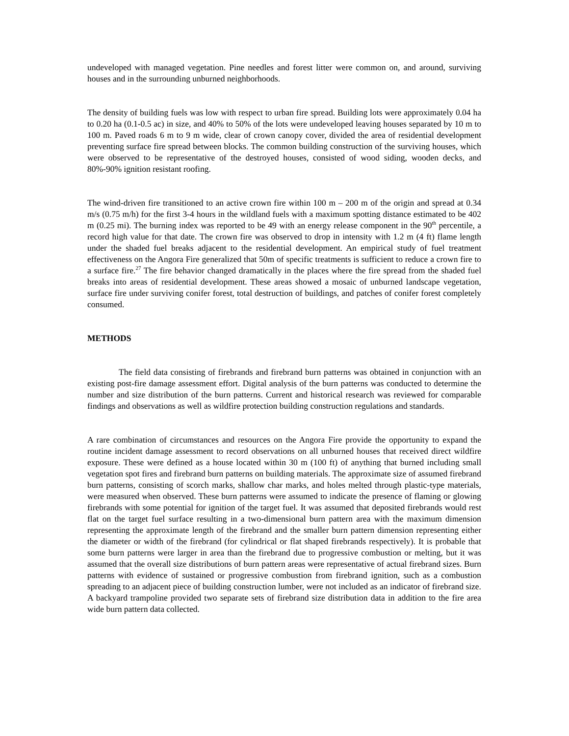undeveloped with managed vegetation. Pine needles and forest litter were common on, and around, surviving houses and in the surrounding unburned neighborhoods.
The density of building fuels was low with respect to urban fire spread. Building lots were approximately 0.04 ha to 0.20 ha (0.1-0.5 ac) in size, and 40% to 50% of the lots were undeveloped leaving houses separated by 10 m to 100 m. Paved roads 6 m to 9 m wide, clear of crown canopy cover, divided the area of residential development preventing surface fire spread between blocks. The common building construction of the surviving houses, which were observed to be representative of the destroyed houses, consisted of wood siding, wooden decks, and 80%-90% ignition resistant roofing.
The wind-driven fire transitioned to an active crown fire within 100 m – 200 m of the origin and spread at 0.34 m/s (0.75 m/h) for the first 3-4 hours in the wildland fuels with a maximum spotting distance estimated to be 402 m (0.25 mi). The burning index was reported to be 49 with an energy release component in the 90<sup>th</sup> percentile, a record high value for that date. The crown fire was observed to drop in intensity with 1.2 m (4 ft) flame length under the shaded fuel breaks adjacent to the residential development. An empirical study of fuel treatment effectiveness on the Angora Fire generalized that 50m of specific treatments is sufficient to reduce a crown fire to a surface fire.<sup>27</sup> The fire behavior changed dramatically in the places where the fire spread from the shaded fuel breaks into areas of residential development. These areas showed a mosaic of unburned landscape vegetation, surface fire under surviving conifer forest, total destruction of buildings, and patches of conifer forest completely consumed.
METHODS
The field data consisting of firebrands and firebrand burn patterns was obtained in conjunction with an existing post-fire damage assessment effort. Digital analysis of the burn patterns was conducted to determine the number and size distribution of the burn patterns. Current and historical research was reviewed for comparable findings and observations as well as wildfire protection building construction regulations and standards.
A rare combination of circumstances and resources on the Angora Fire provide the opportunity to expand the routine incident damage assessment to record observations on all unburned houses that received direct wildfire exposure. These were defined as a house located within 30 m (100 ft) of anything that burned including small vegetation spot fires and firebrand burn patterns on building materials. The approximate size of assumed firebrand burn patterns, consisting of scorch marks, shallow char marks, and holes melted through plastic-type materials, were measured when observed. These burn patterns were assumed to indicate the presence of flaming or glowing firebrands with some potential for ignition of the target fuel. It was assumed that deposited firebrands would rest flat on the target fuel surface resulting in a two-dimensional burn pattern area with the maximum dimension representing the approximate length of the firebrand and the smaller burn pattern dimension representing either the diameter or width of the firebrand (for cylindrical or flat shaped firebrands respectively). It is probable that some burn patterns were larger in area than the firebrand due to progressive combustion or melting, but it was assumed that the overall size distributions of burn pattern areas were representative of actual firebrand sizes. Burn patterns with evidence of sustained or progressive combustion from firebrand ignition, such as a combustion spreading to an adjacent piece of building construction lumber, were not included as an indicator of firebrand size. A backyard trampoline provided two separate sets of firebrand size distribution data in addition to the fire area wide burn pattern data collected.